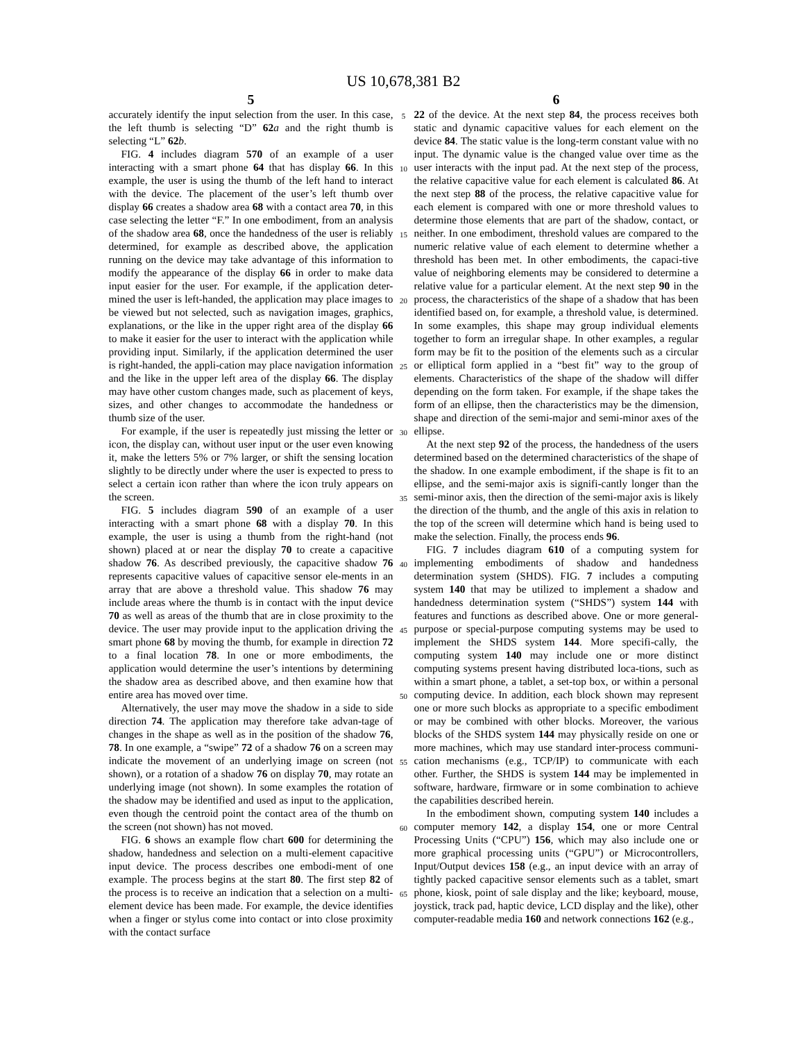US 10,678,381 B2
5
accurately identify the input selection from the user. In this case, the left thumb is selecting “D” 62 a and the right thumb is selecting “L” 62 b.
FIG. 4 includes diagram 570 of an example of a user interacting with a smart phone 64 that has display 66. In this example, the user is using the thumb of the left hand to interact with the device. The placement of the user’s left thumb over display 66 creates a shadow area 68 with a contact area 70, in this case selecting the letter “F.” In one embodiment, from an analysis of the shadow area 68, once the handedness of the user is reliably determined, for example as described above, the application running on the device may take advantage of this information to modify the appearance of the display 66 in order to make data input easier for the user. For example, if the application deter-mined the user is left-handed, the application may place images to be viewed but not selected, such as navigation images, graphics, explanations, or the like in the upper right area of the display 66 to make it easier for the user to interact with the application while providing input. Similarly, if the application determined the user is right-handed, the appli-cation may place navigation information and the like in the upper left area of the display 66. The display may have other custom changes made, such as placement of keys, sizes, and other changes to accommodate the handedness or thumb size of the user.
For example, if the user is repeatedly just missing the letter or icon, the display can, without user input or the user even knowing it, make the letters 5% or 7% larger, or shift the sensing location slightly to be directly under where the user is expected to press to select a certain icon rather than where the icon truly appears on the screen.
FIG. 5 includes diagram 590 of an example of a user interacting with a smart phone 68 with a display 70. In this example, the user is using a thumb from the right-hand (not shown) placed at or near the display 70 to create a capacitive shadow 76. As described previously, the capacitive shadow 76 represents capacitive values of capacitive sensor ele-ments in an array that are above a threshold value. This shadow 76 may include areas where the thumb is in contact with the input device 70 as well as areas of the thumb that are in close proximity to the device. The user may provide input to the application driving the smart phone 68 by moving the thumb, for example in direction 72 to a final location 78. In one or more embodiments, the application would determine the user’s intentions by determining the shadow area as described above, and then examine how that entire area has moved over time.
Alternatively, the user may move the shadow in a side to side direction 74. The application may therefore take advan-tage of changes in the shape as well as in the position of the shadow 76, 78. In one example, a “swipe” 72 of a shadow 76 on a screen may indicate the movement of an underlying image on screen (not shown), or a rotation of a shadow 76 on display 70, may rotate an underlying image (not shown). In some examples the rotation of the shadow may be identified and used as input to the application, even though the centroid point the contact area of the thumb on the screen (not shown) has not moved.
FIG. 6 shows an example flow chart 600 for determining the shadow, handedness and selection on a multi-element capacitive input device. The process describes one embodi-ment of one example. The process begins at the start 80. The first step 82 of the process is to receive an indication that a selection on a multi-element device has been made. For example, the device identifies when a finger or stylus come into contact or into close proximity with the contact surface
5
10
15
20
25
30
35
40
45
50
55
60
65
6
22 of the device. At the next step 84, the process receives both static and dynamic capacitive values for each element on the device 84. The static value is the long-term constant value with no input. The dynamic value is the changed value over time as the user interacts with the input pad. At the next step of the process, the relative capacitive value for each element is calculated 86. At the next step 88 of the process, the relative capacitive value for each element is compared with one or more threshold values to determine those elements that are part of the shadow, contact, or neither. In one embodiment, threshold values are compared to the numeric relative value of each element to determine whether a threshold has been met. In other embodiments, the capaci-tive value of neighboring elements may be considered to determine a relative value for a particular element. At the next step 90 in the process, the characteristics of the shape of a shadow that has been identified based on, for example, a threshold value, is determined. In some examples, this shape may group individual elements together to form an irregular shape. In other examples, a regular form may be fit to the position of the elements such as a circular or elliptical form applied in a “best fit” way to the group of elements. Characteristics of the shape of the shadow will differ depending on the form taken. For example, if the shape takes the form of an ellipse, then the characteristics may be the dimension, shape and direction of the semi-major and semi-minor axes of the ellipse.
At the next step 92 of the process, the handedness of the users determined based on the determined characteristics of the shape of the shadow. In one example embodiment, if the shape is fit to an ellipse, and the semi-major axis is signifi-cantly longer than the semi-minor axis, then the direction of the semi-major axis is likely the direction of the thumb, and the angle of this axis in relation to the top of the screen will determine which hand is being used to make the selection. Finally, the process ends 96.
FIG. 7 includes diagram 610 of a computing system for implementing embodiments of shadow and handedness determination system (SHDS). FIG. 7 includes a computing system 140 that may be utilized to implement a shadow and handedness determination system (“SHDS”) system 144 with features and functions as described above. One or more general-purpose or special-purpose computing systems may be used to implement the SHDS system 144. More specifi-cally, the computing system 140 may include one or more distinct computing systems present having distributed loca-tions, such as within a smart phone, a tablet, a set-top box, or within a personal computing device. In addition, each block shown may represent one or more such blocks as appropriate to a specific embodiment or may be combined with other blocks. Moreover, the various blocks of the SHDS system 144 may physically reside on one or more machines, which may use standard inter-process communi-cation mechanisms (e.g., TCP/IP) to communicate with each other. Further, the SHDS is system 144 may be implemented in software, hardware, firmware or in some combination to achieve the capabilities described herein.
In the embodiment shown, computing system 140 includes a computer memory 142, a display 154, one or more Central Processing Units (“CPU”) 156, which may also include one or more graphical processing units (“GPU”) or Microcontrollers, Input/Output devices 158 (e.g., an input device with an array of tightly packed capacitive sensor elements such as a tablet, smart phone, kiosk, point of sale display and the like; keyboard, mouse, joystick, track pad, haptic device, LCD display and the like), other computer-readable media 160 and network connections 162 (e.g.,